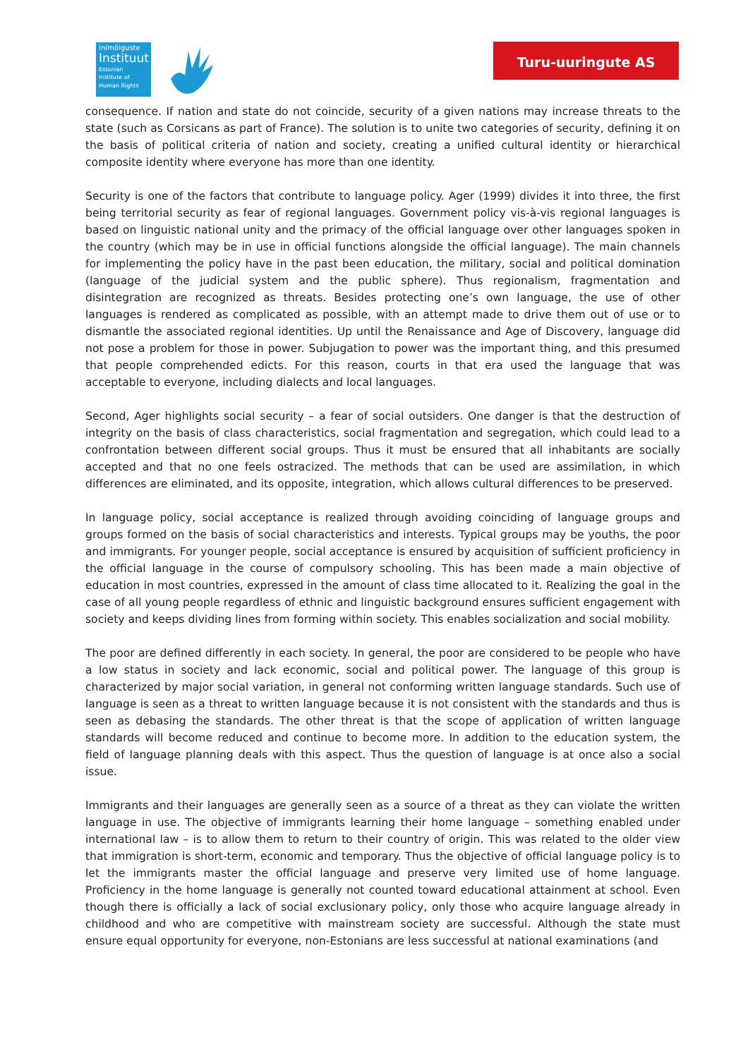Inimõiguste
Instituut
Estonian Institute of Human Rights
Turu-uuringute AS
consequence. If nation and state do not coincide, security of a given nations may increase threats to the state (such as Corsicans as part of France). The solution is to unite two categories of security, defining it on the basis of political criteria of nation and society, creating a unified cultural identity or hierarchical composite identity where everyone has more than one identity.
Security is one of the factors that contribute to language policy. Ager (1999) divides it into three, the first being territorial security as fear of regional languages. Government policy vis-à-vis regional languages is based on linguistic national unity and the primacy of the official language over other languages spoken in the country (which may be in use in official functions alongside the official language). The main channels for implementing the policy have in the past been education, the military, social and political domination (language of the judicial system and the public sphere). Thus regionalism, fragmentation and disintegration are recognized as threats. Besides protecting one’s own language, the use of other languages is rendered as complicated as possible, with an attempt made to drive them out of use or to dismantle the associated regional identities. Up until the Renaissance and Age of Discovery, language did not pose a problem for those in power. Subjugation to power was the important thing, and this presumed that people comprehended edicts. For this reason, courts in that era used the language that was acceptable to everyone, including dialects and local languages.
Second, Ager highlights social security – a fear of social outsiders. One danger is that the destruction of integrity on the basis of class characteristics, social fragmentation and segregation, which could lead to a confrontation between different social groups. Thus it must be ensured that all inhabitants are socially accepted and that no one feels ostracized. The methods that can be used are assimilation, in which differences are eliminated, and its opposite, integration, which allows cultural differences to be preserved.
In language policy, social acceptance is realized through avoiding coinciding of language groups and groups formed on the basis of social characteristics and interests. Typical groups may be youths, the poor and immigrants. For younger people, social acceptance is ensured by acquisition of sufficient proficiency in the official language in the course of compulsory schooling. This has been made a main objective of education in most countries, expressed in the amount of class time allocated to it. Realizing the goal in the case of all young people regardless of ethnic and linguistic background ensures sufficient engagement with society and keeps dividing lines from forming within society. This enables socialization and social mobility.
The poor are defined differently in each society. In general, the poor are considered to be people who have a low status in society and lack economic, social and political power. The language of this group is characterized by major social variation, in general not conforming written language standards. Such use of language is seen as a threat to written language because it is not consistent with the standards and thus is seen as debasing the standards. The other threat is that the scope of application of written language standards will become reduced and continue to become more. In addition to the education system, the field of language planning deals with this aspect. Thus the question of language is at once also a social issue.
Immigrants and their languages are generally seen as a source of a threat as they can violate the written language in use. The objective of immigrants learning their home language – something enabled under international law – is to allow them to return to their country of origin. This was related to the older view that immigration is short-term, economic and temporary. Thus the objective of official language policy is to let the immigrants master the official language and preserve very limited use of home language. Proficiency in the home language is generally not counted toward educational attainment at school. Even though there is officially a lack of social exclusionary policy, only those who acquire language already in childhood and who are competitive with mainstream society are successful. Although the state must ensure equal opportunity for everyone, non-Estonians are less successful at national examinations (and